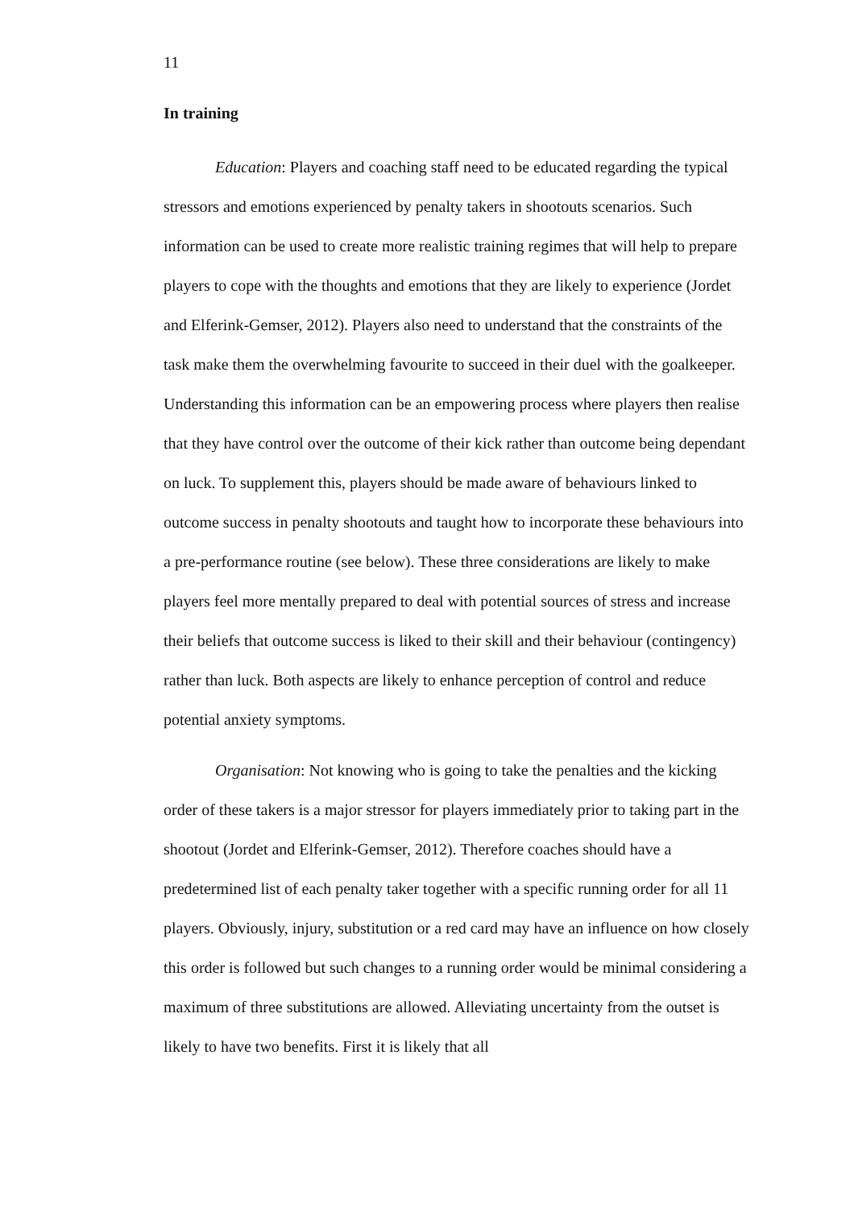11
In training
Education: Players and coaching staff need to be educated regarding the typical stressors and emotions experienced by penalty takers in shootouts scenarios. Such information can be used to create more realistic training regimes that will help to prepare players to cope with the thoughts and emotions that they are likely to experience (Jordet and Elferink-Gemser, 2012). Players also need to understand that the constraints of the task make them the overwhelming favourite to succeed in their duel with the goalkeeper. Understanding this information can be an empowering process where players then realise that they have control over the outcome of their kick rather than outcome being dependant on luck. To supplement this, players should be made aware of behaviours linked to outcome success in penalty shootouts and taught how to incorporate these behaviours into a pre-performance routine (see below). These three considerations are likely to make players feel more mentally prepared to deal with potential sources of stress and increase their beliefs that outcome success is liked to their skill and their behaviour (contingency) rather than luck. Both aspects are likely to enhance perception of control and reduce potential anxiety symptoms.
Organisation: Not knowing who is going to take the penalties and the kicking order of these takers is a major stressor for players immediately prior to taking part in the shootout (Jordet and Elferink-Gemser, 2012). Therefore coaches should have a predetermined list of each penalty taker together with a specific running order for all 11 players. Obviously, injury, substitution or a red card may have an influence on how closely this order is followed but such changes to a running order would be minimal considering a maximum of three substitutions are allowed. Alleviating uncertainty from the outset is likely to have two benefits. First it is likely that all